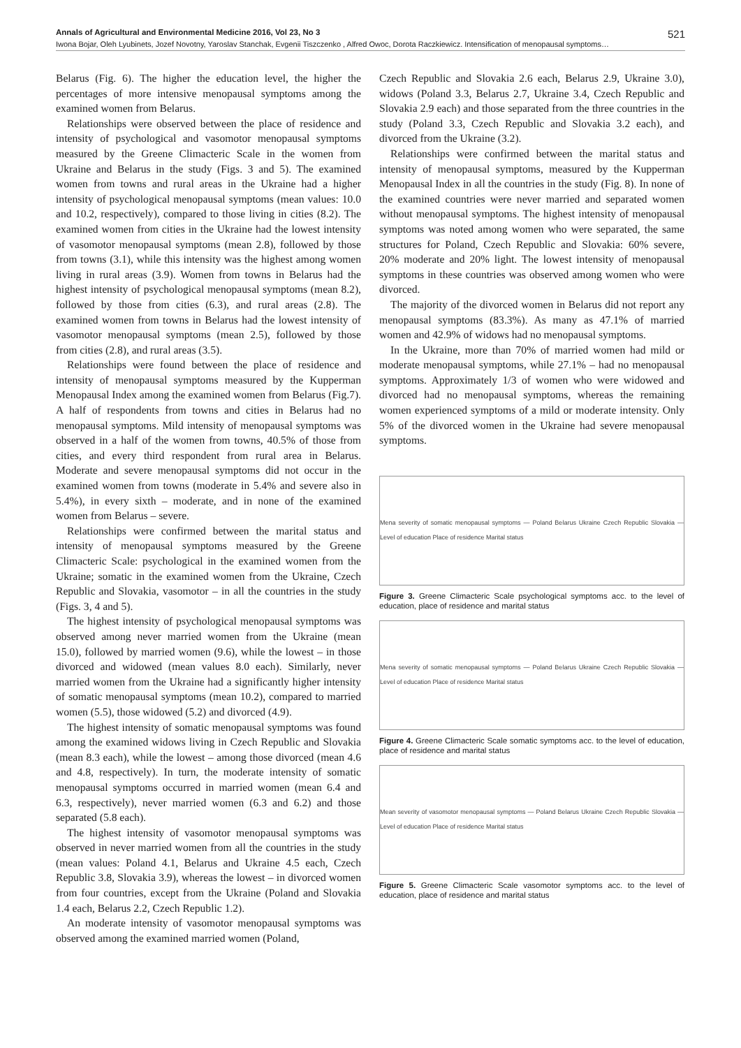Annals of Agricultural and Environmental Medicine 2016, Vol 23, No 3 521
Iwona Bojar, Oleh Lyubinets, Jozef Novotny, Yaroslav Stanchak, Evgenii Tiszczenko , Alfred Owoc, Dorota Raczkiewicz. Intensification of menopausal symptoms…
Belarus (Fig. 6). The higher the education level, the higher the percentages of more intensive menopausal symptoms among the examined women from Belarus.
Relationships were observed between the place of residence and intensity of psychological and vasomotor menopausal symptoms measured by the Greene Climacteric Scale in the women from Ukraine and Belarus in the study (Figs. 3 and 5). The examined women from towns and rural areas in the Ukraine had a higher intensity of psychological menopausal symptoms (mean values: 10.0 and 10.2, respectively), compared to those living in cities (8.2). The examined women from cities in the Ukraine had the lowest intensity of vasomotor menopausal symptoms (mean 2.8), followed by those from towns (3.1), while this intensity was the highest among women living in rural areas (3.9). Women from towns in Belarus had the highest intensity of psychological menopausal symptoms (mean 8.2), followed by those from cities (6.3), and rural areas (2.8). The examined women from towns in Belarus had the lowest intensity of vasomotor menopausal symptoms (mean 2.5), followed by those from cities (2.8), and rural areas (3.5).
Relationships were found between the place of residence and intensity of menopausal symptoms measured by the Kupperman Menopausal Index among the examined women from Belarus (Fig.7). A half of respondents from towns and cities in Belarus had no menopausal symptoms. Mild intensity of menopausal symptoms was observed in a half of the women from towns, 40.5% of those from cities, and every third respondent from rural area in Belarus. Moderate and severe menopausal symptoms did not occur in the examined women from towns (moderate in 5.4% and severe also in 5.4%), in every sixth – moderate, and in none of the examined women from Belarus – severe.
Relationships were confirmed between the marital status and intensity of menopausal symptoms measured by the Greene Climacteric Scale: psychological in the examined women from the Ukraine; somatic in the examined women from the Ukraine, Czech Republic and Slovakia, vasomotor – in all the countries in the study (Figs. 3, 4 and 5).
The highest intensity of psychological menopausal symptoms was observed among never married women from the Ukraine (mean 15.0), followed by married women (9.6), while the lowest – in those divorced and widowed (mean values 8.0 each). Similarly, never married women from the Ukraine had a significantly higher intensity of somatic menopausal symptoms (mean 10.2), compared to married women (5.5), those widowed (5.2) and divorced (4.9).
The highest intensity of somatic menopausal symptoms was found among the examined widows living in Czech Republic and Slovakia (mean 8.3 each), while the lowest – among those divorced (mean 4.6 and 4.8, respectively). In turn, the moderate intensity of somatic menopausal symptoms occurred in married women (mean 6.4 and 6.3, respectively), never married women (6.3 and 6.2) and those separated (5.8 each).
The highest intensity of vasomotor menopausal symptoms was observed in never married women from all the countries in the study (mean values: Poland 4.1, Belarus and Ukraine 4.5 each, Czech Republic 3.8, Slovakia 3.9), whereas the lowest – in divorced women from four countries, except from the Ukraine (Poland and Slovakia 1.4 each, Belarus 2.2, Czech Republic 1.2).
An moderate intensity of vasomotor menopausal symptoms was observed among the examined married women (Poland,
Czech Republic and Slovakia 2.6 each, Belarus 2.9, Ukraine 3.0), widows (Poland 3.3, Belarus 2.7, Ukraine 3.4, Czech Republic and Slovakia 2.9 each) and those separated from the three countries in the study (Poland 3.3, Czech Republic and Slovakia 3.2 each), and divorced from the Ukraine (3.2).
Relationships were confirmed between the marital status and intensity of menopausal symptoms, measured by the Kupperman Menopausal Index in all the countries in the study (Fig. 8). In none of the examined countries were never married and separated women without menopausal symptoms. The highest intensity of menopausal symptoms was noted among women who were separated, the same structures for Poland, Czech Republic and Slovakia: 60% severe, 20% moderate and 20% light. The lowest intensity of menopausal symptoms in these countries was observed among women who were divorced.
The majority of the divorced women in Belarus did not report any menopausal symptoms (83.3%). As many as 47.1% of married women and 42.9% of widows had no menopausal symptoms.
In the Ukraine, more than 70% of married women had mild or moderate menopausal symptoms, while 27.1% – had no menopausal symptoms. Approximately 1/3 of women who were widowed and divorced had no menopausal symptoms, whereas the remaining women experienced symptoms of a mild or moderate intensity. Only 5% of the divorced women in the Ukraine had severe menopausal symptoms.
Mena severity of somatic menopausal symptoms — Poland Belarus Ukraine Czech Republic Slovakia — Level of education Place of residence Marital status
Figure 3. Greene Climacteric Scale psychological symptoms acc. to the level of education, place of residence and marital status
Mena severity of somatic menopausal symptoms — Poland Belarus Ukraine Czech Republic Slovakia — Level of education Place of residence Marital status
Figure 4. Greene Climacteric Scale somatic symptoms acc. to the level of education, place of residence and marital status
Mean severity of vasomotor menopausal symptoms — Poland Belarus Ukraine Czech Republic Slovakia — Level of education Place of residence Marital status
Figure 5. Greene Climacteric Scale vasomotor symptoms acc. to the level of education, place of residence and marital status